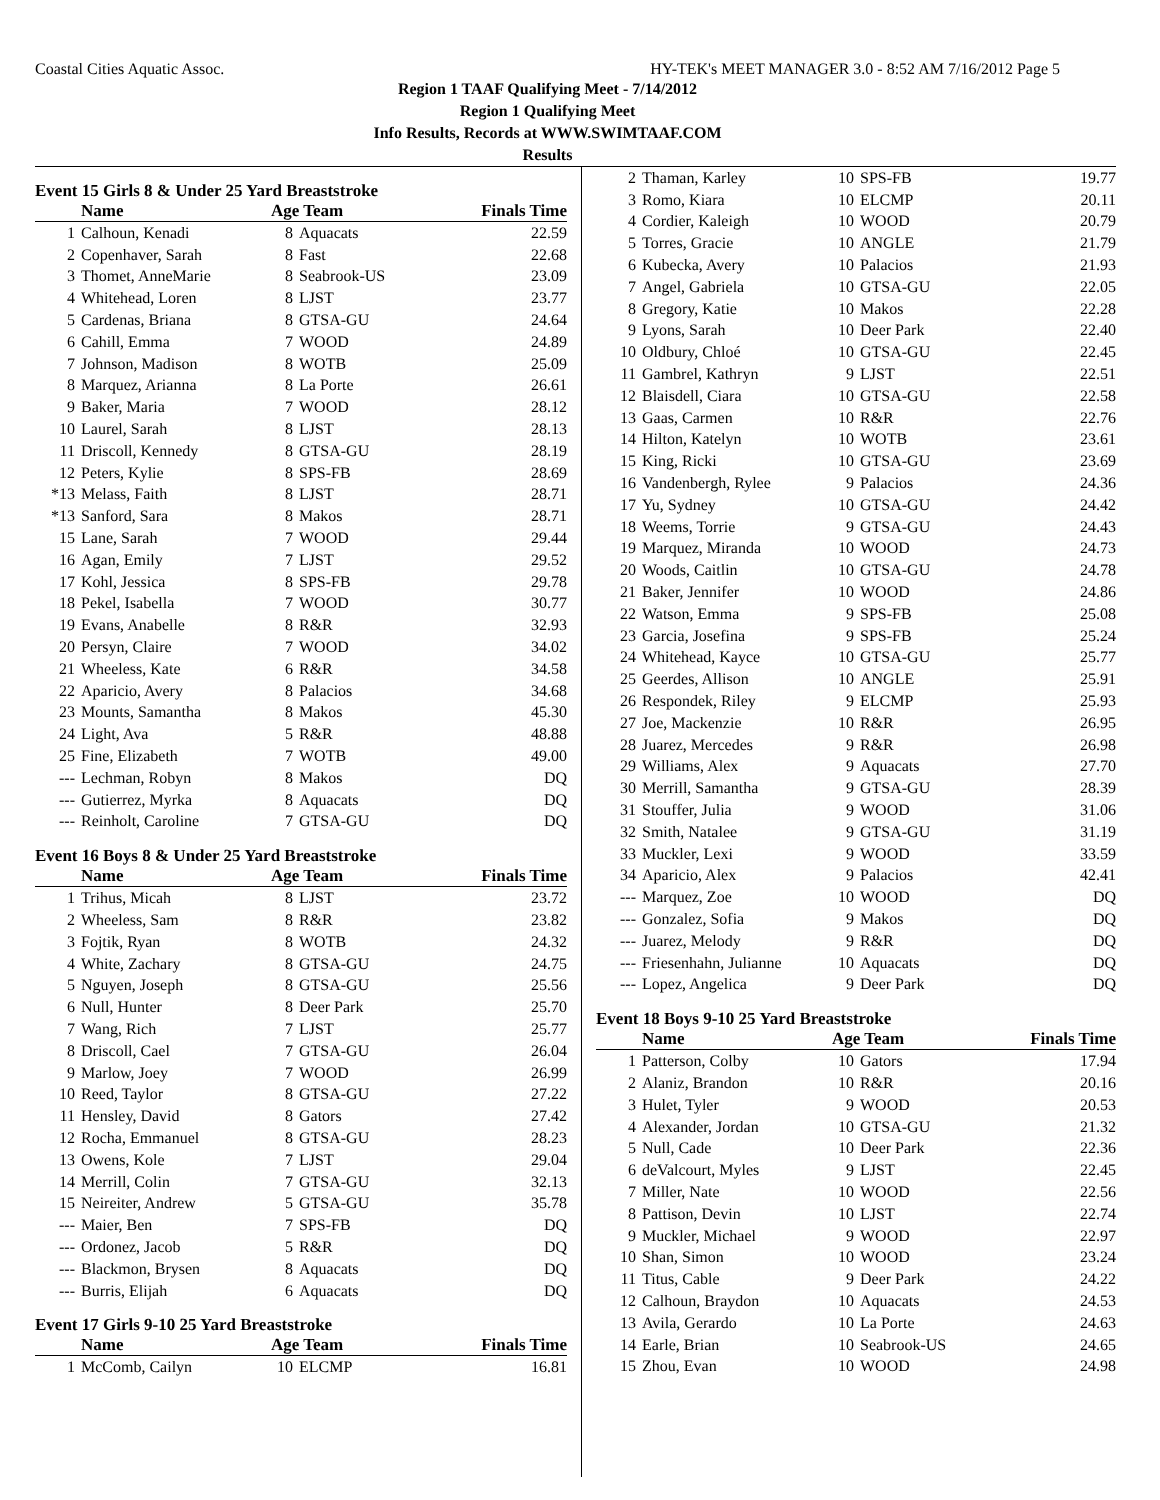Coastal Cities Aquatic Assoc. HY-TEK's MEET MANAGER 3.0 - 8:52 AM 7/16/2012 Page 5
Region 1 TAAF Qualifying Meet - 7/14/2012
Region 1 Qualifying Meet
Info Results, Records at WWW.SWIMTAAF.COM
Results
Event 15 Girls 8 & Under 25 Yard Breaststroke
| | Name | Age Team | | Finals Time |
| --- | --- | --- | --- | --- |
| 1 | Calhoun, Kenadi | 8 | Aquacats | 22.59 |
| 2 | Copenhaver, Sarah | 8 | Fast | 22.68 |
| 3 | Thomet, AnneMarie | 8 | Seabrook-US | 23.09 |
| 4 | Whitehead, Loren | 8 | LJST | 23.77 |
| 5 | Cardenas, Briana | 8 | GTSA-GU | 24.64 |
| 6 | Cahill, Emma | 7 | WOOD | 24.89 |
| 7 | Johnson, Madison | 8 | WOTB | 25.09 |
| 8 | Marquez, Arianna | 8 | La Porte | 26.61 |
| 9 | Baker, Maria | 7 | WOOD | 28.12 |
| 10 | Laurel, Sarah | 8 | LJST | 28.13 |
| 11 | Driscoll, Kennedy | 8 | GTSA-GU | 28.19 |
| 12 | Peters, Kylie | 8 | SPS-FB | 28.69 |
| *13 | Melass, Faith | 8 | LJST | 28.71 |
| *13 | Sanford, Sara | 8 | Makos | 28.71 |
| 15 | Lane, Sarah | 7 | WOOD | 29.44 |
| 16 | Agan, Emily | 7 | LJST | 29.52 |
| 17 | Kohl, Jessica | 8 | SPS-FB | 29.78 |
| 18 | Pekel, Isabella | 7 | WOOD | 30.77 |
| 19 | Evans, Anabelle | 8 | R&R | 32.93 |
| 20 | Persyn, Claire | 7 | WOOD | 34.02 |
| 21 | Wheeless, Kate | 6 | R&R | 34.58 |
| 22 | Aparicio, Avery | 8 | Palacios | 34.68 |
| 23 | Mounts, Samantha | 8 | Makos | 45.30 |
| 24 | Light, Ava | 5 | R&R | 48.88 |
| 25 | Fine, Elizabeth | 7 | WOTB | 49.00 |
| --- | Lechman, Robyn | 8 | Makos | DQ |
| --- | Gutierrez, Myrka | 8 | Aquacats | DQ |
| --- | Reinholt, Caroline | 7 | GTSA-GU | DQ |
Event 16 Boys 8 & Under 25 Yard Breaststroke
| | Name | Age Team | | Finals Time |
| --- | --- | --- | --- | --- |
| 1 | Trihus, Micah | 8 | LJST | 23.72 |
| 2 | Wheeless, Sam | 8 | R&R | 23.82 |
| 3 | Fojtik, Ryan | 8 | WOTB | 24.32 |
| 4 | White, Zachary | 8 | GTSA-GU | 24.75 |
| 5 | Nguyen, Joseph | 8 | GTSA-GU | 25.56 |
| 6 | Null, Hunter | 8 | Deer Park | 25.70 |
| 7 | Wang, Rich | 7 | LJST | 25.77 |
| 8 | Driscoll, Cael | 7 | GTSA-GU | 26.04 |
| 9 | Marlow, Joey | 7 | WOOD | 26.99 |
| 10 | Reed, Taylor | 8 | GTSA-GU | 27.22 |
| 11 | Hensley, David | 8 | Gators | 27.42 |
| 12 | Rocha, Emmanuel | 8 | GTSA-GU | 28.23 |
| 13 | Owens, Kole | 7 | LJST | 29.04 |
| 14 | Merrill, Colin | 7 | GTSA-GU | 32.13 |
| 15 | Neireiter, Andrew | 5 | GTSA-GU | 35.78 |
| --- | Maier, Ben | 7 | SPS-FB | DQ |
| --- | Ordonez, Jacob | 5 | R&R | DQ |
| --- | Blackmon, Brysen | 8 | Aquacats | DQ |
| --- | Burris, Elijah | 6 | Aquacats | DQ |
Event 17 Girls 9-10 25 Yard Breaststroke
| | Name | Age Team | | Finals Time |
| --- | --- | --- | --- | --- |
| 1 | McComb, Cailyn | 10 | ELCMP | 16.81 |
| 2 | Thaman, Karley | 10 | SPS-FB | 19.77 |
| 3 | Romo, Kiara | 10 | ELCMP | 20.11 |
| 4 | Cordier, Kaleigh | 10 | WOOD | 20.79 |
| 5 | Torres, Gracie | 10 | ANGLE | 21.79 |
| 6 | Kubecka, Avery | 10 | Palacios | 21.93 |
| 7 | Angel, Gabriela | 10 | GTSA-GU | 22.05 |
| 8 | Gregory, Katie | 10 | Makos | 22.28 |
| 9 | Lyons, Sarah | 10 | Deer Park | 22.40 |
| 10 | Oldbury, Chloé | 10 | GTSA-GU | 22.45 |
| 11 | Gambrel, Kathryn | 9 | LJST | 22.51 |
| 12 | Blaisdell, Ciara | 10 | GTSA-GU | 22.58 |
| 13 | Gaas, Carmen | 10 | R&R | 22.76 |
| 14 | Hilton, Katelyn | 10 | WOTB | 23.61 |
| 15 | King, Ricki | 10 | GTSA-GU | 23.69 |
| 16 | Vandenbergh, Rylee | 9 | Palacios | 24.36 |
| 17 | Yu, Sydney | 10 | GTSA-GU | 24.42 |
| 18 | Weems, Torrie | 9 | GTSA-GU | 24.43 |
| 19 | Marquez, Miranda | 10 | WOOD | 24.73 |
| 20 | Woods, Caitlin | 10 | GTSA-GU | 24.78 |
| 21 | Baker, Jennifer | 10 | WOOD | 24.86 |
| 22 | Watson, Emma | 9 | SPS-FB | 25.08 |
| 23 | Garcia, Josefina | 9 | SPS-FB | 25.24 |
| 24 | Whitehead, Kayce | 10 | GTSA-GU | 25.77 |
| 25 | Geerdes, Allison | 10 | ANGLE | 25.91 |
| 26 | Respondek, Riley | 9 | ELCMP | 25.93 |
| 27 | Joe, Mackenzie | 10 | R&R | 26.95 |
| 28 | Juarez, Mercedes | 9 | R&R | 26.98 |
| 29 | Williams, Alex | 9 | Aquacats | 27.70 |
| 30 | Merrill, Samantha | 9 | GTSA-GU | 28.39 |
| 31 | Stouffer, Julia | 9 | WOOD | 31.06 |
| 32 | Smith, Natalee | 9 | GTSA-GU | 31.19 |
| 33 | Muckler, Lexi | 9 | WOOD | 33.59 |
| 34 | Aparicio, Alex | 9 | Palacios | 42.41 |
| --- | Marquez, Zoe | 10 | WOOD | DQ |
| --- | Gonzalez, Sofia | 9 | Makos | DQ |
| --- | Juarez, Melody | 9 | R&R | DQ |
| --- | Friesenhahn, Julianne | 10 | Aquacats | DQ |
| --- | Lopez, Angelica | 9 | Deer Park | DQ |
Event 18 Boys 9-10 25 Yard Breaststroke
| | Name | Age Team | | Finals Time |
| --- | --- | --- | --- | --- |
| 1 | Patterson, Colby | 10 | Gators | 17.94 |
| 2 | Alaniz, Brandon | 10 | R&R | 20.16 |
| 3 | Hulet, Tyler | 9 | WOOD | 20.53 |
| 4 | Alexander, Jordan | 10 | GTSA-GU | 21.32 |
| 5 | Null, Cade | 10 | Deer Park | 22.36 |
| 6 | deValcourt, Myles | 9 | LJST | 22.45 |
| 7 | Miller, Nate | 10 | WOOD | 22.56 |
| 8 | Pattison, Devin | 10 | LJST | 22.74 |
| 9 | Muckler, Michael | 9 | WOOD | 22.97 |
| 10 | Shan, Simon | 10 | WOOD | 23.24 |
| 11 | Titus, Cable | 9 | Deer Park | 24.22 |
| 12 | Calhoun, Braydon | 10 | Aquacats | 24.53 |
| 13 | Avila, Gerardo | 10 | La Porte | 24.63 |
| 14 | Earle, Brian | 10 | Seabrook-US | 24.65 |
| 15 | Zhou, Evan | 10 | WOOD | 24.98 |